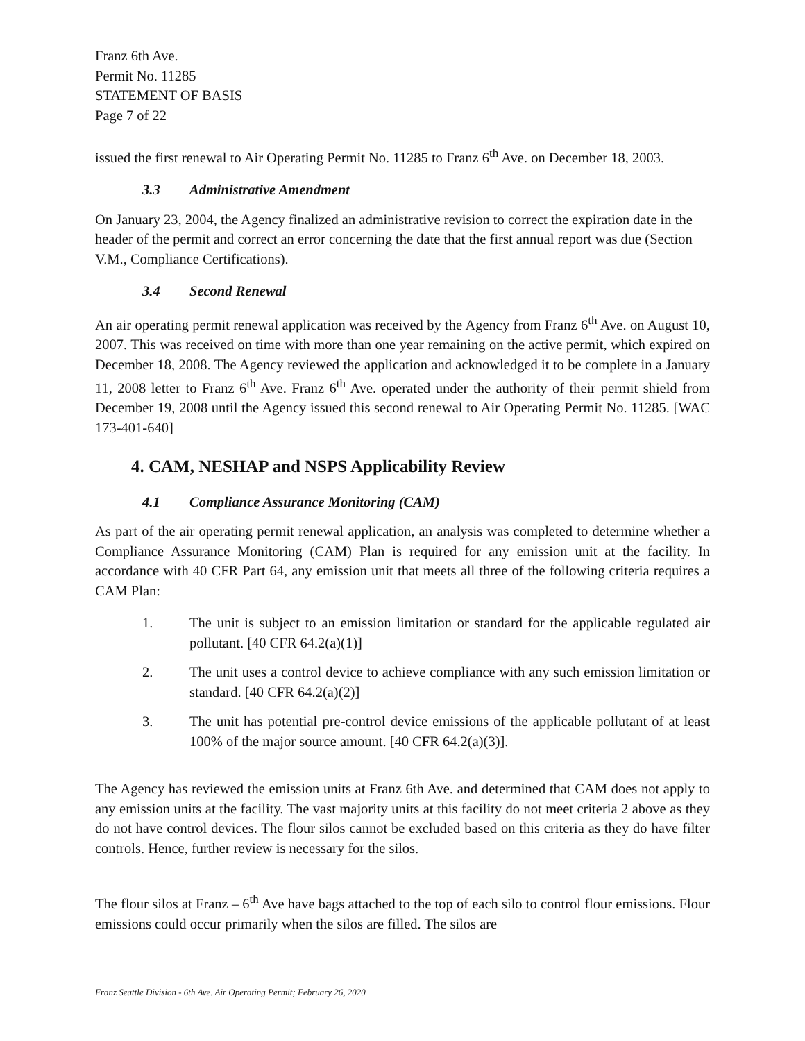Franz 6th Ave.
Permit No. 11285
STATEMENT OF BASIS
Page 7 of 22
issued the first renewal to Air Operating Permit No. 11285 to Franz 6<sup>th</sup> Ave. on December 18, 2003.
3.3 Administrative Amendment
On January 23, 2004, the Agency finalized an administrative revision to correct the expiration date in the header of the permit and correct an error concerning the date that the first annual report was due (Section V.M., Compliance Certifications).
3.4 Second Renewal
An air operating permit renewal application was received by the Agency from Franz 6<sup>th</sup> Ave. on August 10, 2007. This was received on time with more than one year remaining on the active permit, which expired on December 18, 2008. The Agency reviewed the application and acknowledged it to be complete in a January 11, 2008 letter to Franz 6<sup>th</sup> Ave. Franz 6<sup>th</sup> Ave. operated under the authority of their permit shield from December 19, 2008 until the Agency issued this second renewal to Air Operating Permit No. 11285. [WAC 173-401-640]
4. CAM, NESHAP and NSPS Applicability Review
4.1 Compliance Assurance Monitoring (CAM)
As part of the air operating permit renewal application, an analysis was completed to determine whether a Compliance Assurance Monitoring (CAM) Plan is required for any emission unit at the facility. In accordance with 40 CFR Part 64, any emission unit that meets all three of the following criteria requires a CAM Plan:
1. The unit is subject to an emission limitation or standard for the applicable regulated air pollutant. [40 CFR 64.2(a)(1)]
2. The unit uses a control device to achieve compliance with any such emission limitation or standard. [40 CFR 64.2(a)(2)]
3. The unit has potential pre-control device emissions of the applicable pollutant of at least 100% of the major source amount. [40 CFR 64.2(a)(3)].
The Agency has reviewed the emission units at Franz 6th Ave. and determined that CAM does not apply to any emission units at the facility. The vast majority units at this facility do not meet criteria 2 above as they do not have control devices. The flour silos cannot be excluded based on this criteria as they do have filter controls. Hence, further review is necessary for the silos.
The flour silos at Franz – 6<sup>th</sup> Ave have bags attached to the top of each silo to control flour emissions. Flour emissions could occur primarily when the silos are filled. The silos are
Franz Seattle Division - 6th Ave. Air Operating Permit; February 26, 2020